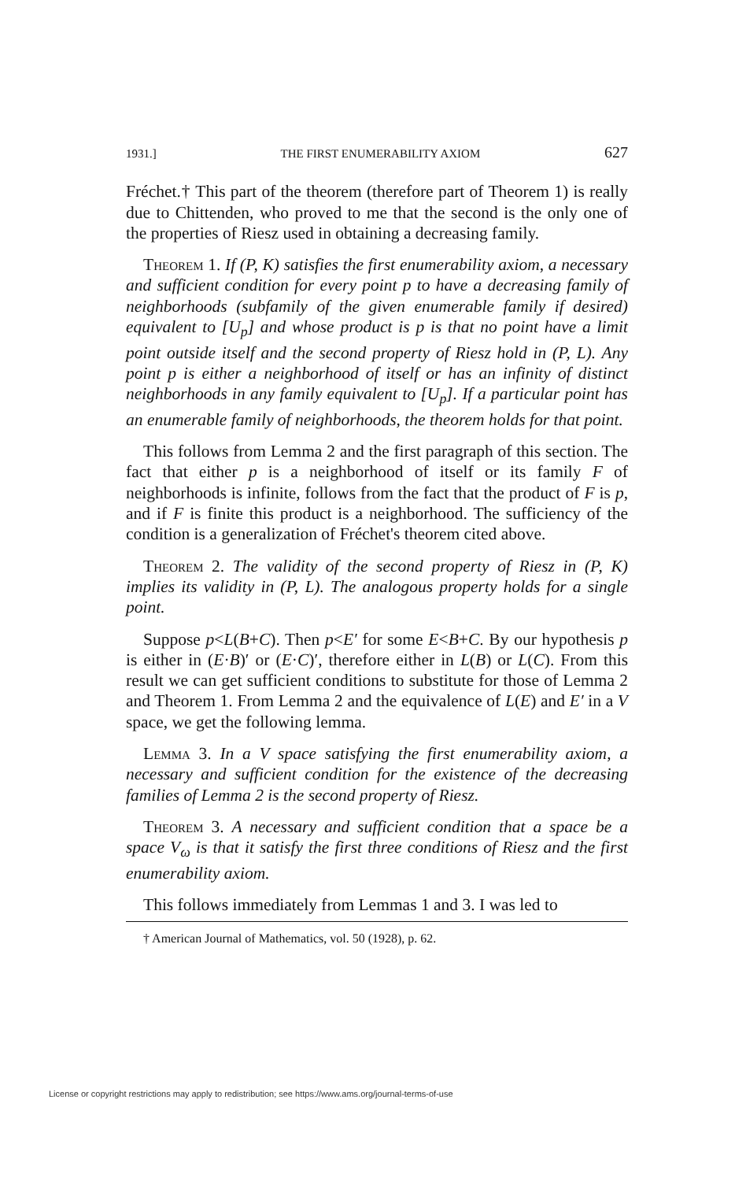1931.] THE FIRST ENUMERABILITY AXIOM 627
Fréchet.† This part of the theorem (therefore part of Theorem 1) is really due to Chittenden, who proved to me that the second is the only one of the properties of Riesz used in obtaining a decreasing family.
Theorem 1. If (P, K) satisfies the first enumerability axiom, a necessary and sufficient condition for every point p to have a decreasing family of neighborhoods (subfamily of the given enumerable family if desired) equivalent to [U<sub>p</sub>] and whose product is p is that no point have a limit point outside itself and the second property of Riesz hold in (P, L). Any point p is either a neighborhood of itself or has an infinity of distinct neighborhoods in any family equivalent to [U<sub>p</sub>]. If a particular point has an enumerable family of neighborhoods, the theorem holds for that point.
This follows from Lemma 2 and the first paragraph of this section. The fact that either p is a neighborhood of itself or its family F of neighborhoods is infinite, follows from the fact that the product of F is p, and if F is finite this product is a neighborhood. The sufficiency of the condition is a generalization of Fréchet's theorem cited above.
Theorem 2. The validity of the second property of Riesz in (P, K) implies its validity in (P, L). The analogous property holds for a single point.
Suppose p<L(B+C). Then p<E′ for some E<B+C. By our hypothesis p is either in (E·B)′ or (E·C)′, therefore either in L(B) or L(C). From this result we can get sufficient conditions to substitute for those of Lemma 2 and Theorem 1. From Lemma 2 and the equivalence of L(E) and E′ in a V space, we get the following lemma.
Lemma 3. In a V space satisfying the first enumerability axiom, a necessary and sufficient condition for the existence of the decreasing families of Lemma 2 is the second property of Riesz.
Theorem 3. A necessary and sufficient condition that a space be a space V<sub>ω</sub> is that it satisfy the first three conditions of Riesz and the first enumerability axiom.
This follows immediately from Lemmas 1 and 3. I was led to
† American Journal of Mathematics, vol. 50 (1928), p. 62.
License or copyright restrictions may apply to redistribution; see https://www.ams.org/journal-terms-of-use